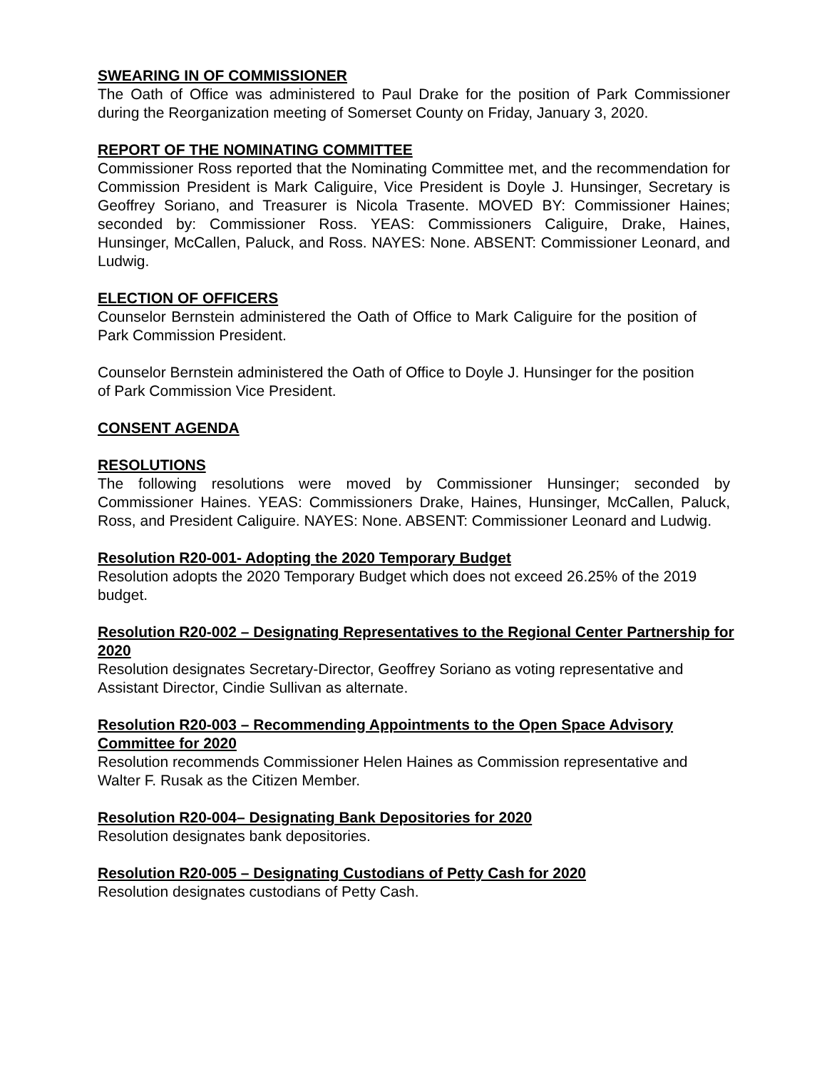SWEARING IN OF COMMISSIONER
The Oath of Office was administered to Paul Drake for the position of Park Commissioner during the Reorganization meeting of Somerset County on Friday, January 3, 2020.
REPORT OF THE NOMINATING COMMITTEE
Commissioner Ross reported that the Nominating Committee met, and the recommendation for Commission President is Mark Caliguire, Vice President is Doyle J. Hunsinger, Secretary is Geoffrey Soriano, and Treasurer is Nicola Trasente. MOVED BY: Commissioner Haines; seconded by: Commissioner Ross. YEAS: Commissioners Caliguire, Drake, Haines, Hunsinger, McCallen, Paluck, and Ross. NAYES: None. ABSENT: Commissioner Leonard, and Ludwig.
ELECTION OF OFFICERS
Counselor Bernstein administered the Oath of Office to Mark Caliguire for the position of Park Commission President.
Counselor Bernstein administered the Oath of Office to Doyle J. Hunsinger for the position of Park Commission Vice President.
CONSENT AGENDA
RESOLUTIONS
The following resolutions were moved by Commissioner Hunsinger; seconded by Commissioner Haines. YEAS: Commissioners Drake, Haines, Hunsinger, McCallen, Paluck, Ross, and President Caliguire. NAYES: None. ABSENT: Commissioner Leonard and Ludwig.
Resolution R20-001- Adopting the 2020 Temporary Budget
Resolution adopts the 2020 Temporary Budget which does not exceed 26.25% of the 2019 budget.
Resolution R20-002 – Designating Representatives to the Regional Center Partnership for 2020
Resolution designates Secretary-Director, Geoffrey Soriano as voting representative and Assistant Director, Cindie Sullivan as alternate.
Resolution R20-003 – Recommending Appointments to the Open Space Advisory Committee for 2020
Resolution recommends Commissioner Helen Haines as Commission representative and Walter F. Rusak as the Citizen Member.
Resolution R20-004– Designating Bank Depositories for 2020
Resolution designates bank depositories.
Resolution R20-005 – Designating Custodians of Petty Cash for 2020
Resolution designates custodians of Petty Cash.